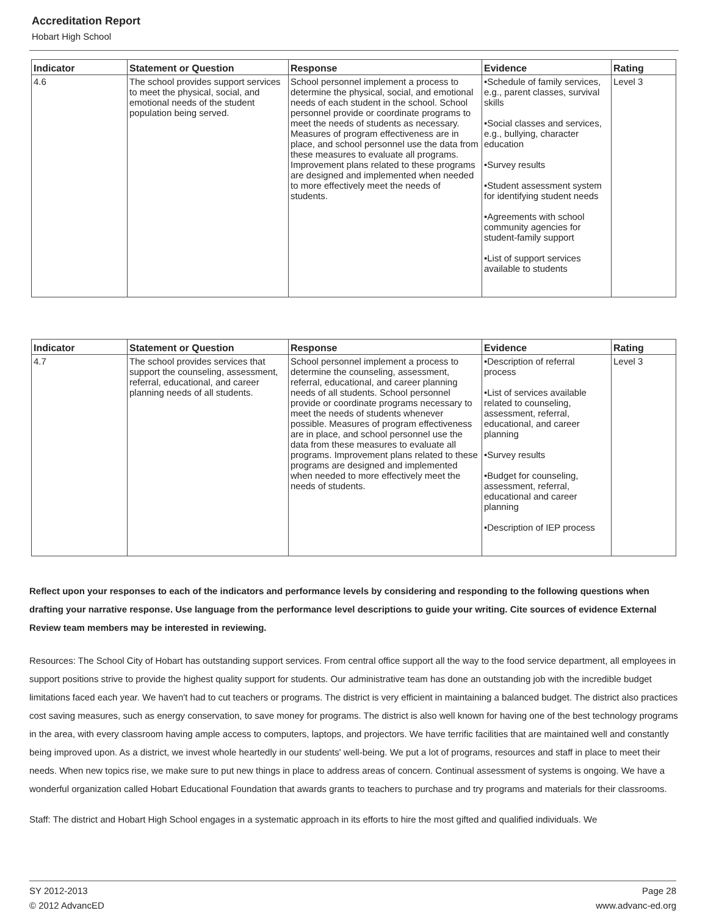Accreditation Report
Hobart High School
| Indicator | Statement or Question | Response | Evidence | Rating |
| --- | --- | --- | --- | --- |
| 4.6 | The school provides support services to meet the physical, social, and emotional needs of the student population being served. | School personnel implement a process to determine the physical, social, and emotional needs of each student in the school. School personnel provide or coordinate programs to meet the needs of students as necessary. Measures of program effectiveness are in place, and school personnel use the data from these measures to evaluate all programs. Improvement plans related to these programs are designed and implemented when needed to more effectively meet the needs of students. | •Schedule of family services, e.g., parent classes, survival skills •Social classes and services, e.g., bullying, character education •Survey results •Student assessment system for identifying student needs •Agreements with school community agencies for student-family support •List of support services available to students | Level 3 |
| Indicator | Statement or Question | Response | Evidence | Rating |
| --- | --- | --- | --- | --- |
| 4.7 | The school provides services that support the counseling, assessment, referral, educational, and career planning needs of all students. | School personnel implement a process to determine the counseling, assessment, referral, educational, and career planning needs of all students. School personnel provide or coordinate programs necessary to meet the needs of students whenever possible. Measures of program effectiveness are in place, and school personnel use the data from these measures to evaluate all programs. Improvement plans related to these programs are designed and implemented when needed to more effectively meet the needs of students. | •Description of referral process •List of services available related to counseling, assessment, referral, educational, and career planning •Survey results •Budget for counseling, assessment, referral, educational and career planning •Description of IEP process | Level 3 |
Reflect upon your responses to each of the indicators and performance levels by considering and responding to the following questions when drafting your narrative response. Use language from the performance level descriptions to guide your writing. Cite sources of evidence External Review team members may be interested in reviewing.
Resources: The School City of Hobart has outstanding support services. From central office support all the way to the food service department, all employees in support positions strive to provide the highest quality support for students. Our administrative team has done an outstanding job with the incredible budget limitations faced each year. We haven't had to cut teachers or programs. The district is very efficient in maintaining a balanced budget. The district also practices cost saving measures, such as energy conservation, to save money for programs. The district is also well known for having one of the best technology programs in the area, with every classroom having ample access to computers, laptops, and projectors. We have terrific facilities that are maintained well and constantly being improved upon. As a district, we invest whole heartedly in our students' well-being. We put a lot of programs, resources and staff in place to meet their needs. When new topics rise, we make sure to put new things in place to address areas of concern. Continual assessment of systems is ongoing. We have a wonderful organization called Hobart Educational Foundation that awards grants to teachers to purchase and try programs and materials for their classrooms.
Staff: The district and Hobart High School engages in a systematic approach in its efforts to hire the most gifted and qualified individuals. We
SY 2012-2013
© 2012 AdvancED
Page 28
www.advanc-ed.org